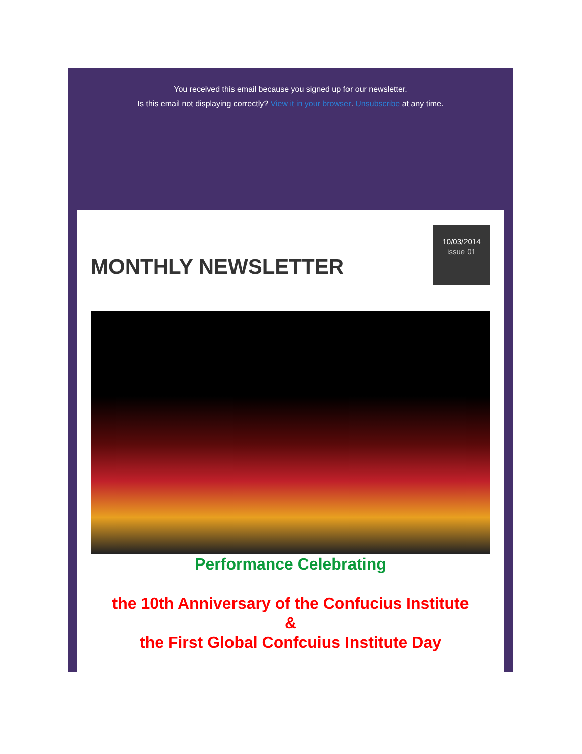You received this email because you signed up for our newsletter.
Is this email not displaying correctly? View it in your browser. Unsubscribe at any time.
MONTHLY NEWSLETTER
10/03/2014
issue 01
Performance Celebrating
the 10th Anniversary of the Confucius Institute
&
the First Global Confcuius Institute Day